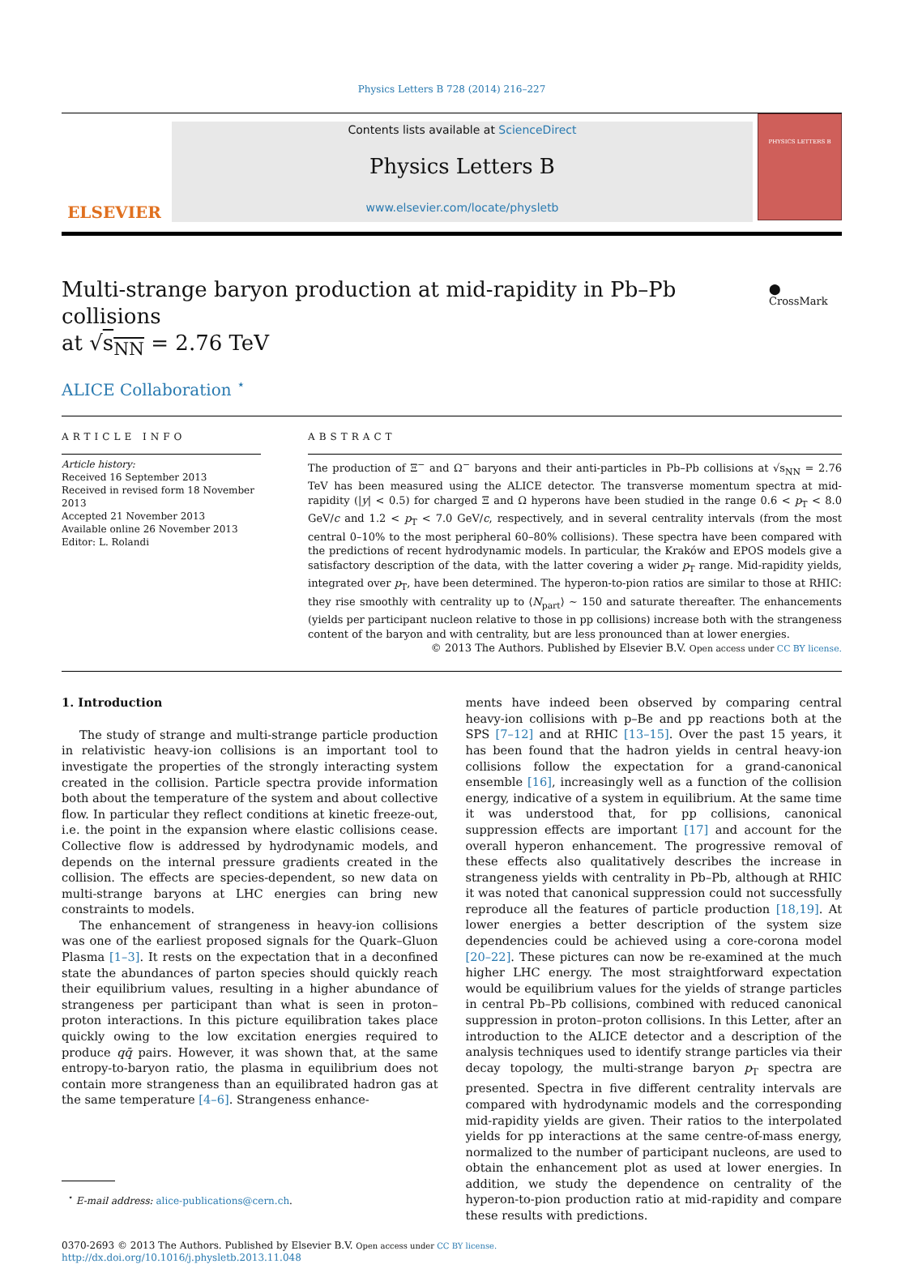Physics Letters B 728 (2014) 216–227
ELSEVIER
Contents lists available at ScienceDirect
Physics Letters B
www.elsevier.com/locate/physletb
PHYSICS LETTERS B
Multi-strange baryon production at mid-rapidity in Pb–Pb collisions
at √s<sub>NN</sub> = 2.76 TeV
⬤ CrossMark
ALICE Collaboration <sup>⋆</sup>
ARTICLE INFO
Article history:
Received 16 September 2013
Received in revised form 18 November 2013
Accepted 21 November 2013
Available online 26 November 2013
Editor: L. Rolandi
ABSTRACT
The production of Ξ<sup>−</sup> and Ω<sup>−</sup> baryons and their anti-particles in Pb–Pb collisions at √s<sub>NN</sub> = 2.76 TeV has been measured using the ALICE detector. The transverse momentum spectra at mid-rapidity (|y| < 0.5) for charged Ξ and Ω hyperons have been studied in the range 0.6 < p<sub>T</sub> < 8.0 GeV/c and 1.2 < p<sub>T</sub> < 7.0 GeV/c, respectively, and in several centrality intervals (from the most central 0–10% to the most peripheral 60–80% collisions). These spectra have been compared with the predictions of recent hydrodynamic models. In particular, the Kraków and EPOS models give a satisfactory description of the data, with the latter covering a wider p<sub>T</sub> range. Mid-rapidity yields, integrated over p<sub>T</sub>, have been determined. The hyperon-to-pion ratios are similar to those at RHIC: they rise smoothly with centrality up to ⟨N<sub>part</sub>⟩ ∼ 150 and saturate thereafter. The enhancements (yields per participant nucleon relative to those in pp collisions) increase both with the strangeness content of the baryon and with centrality, but are less pronounced than at lower energies.
© 2013 The Authors. Published by Elsevier B.V. Open access under CC BY license.
1. Introduction
The study of strange and multi-strange particle production in relativistic heavy-ion collisions is an important tool to investigate the properties of the strongly interacting system created in the collision. Particle spectra provide information both about the temperature of the system and about collective flow. In particular they reflect conditions at kinetic freeze-out, i.e. the point in the expansion where elastic collisions cease. Collective flow is addressed by hydrodynamic models, and depends on the internal pressure gradients created in the collision. The effects are species-dependent, so new data on multi-strange baryons at LHC energies can bring new constraints to models.
The enhancement of strangeness in heavy-ion collisions was one of the earliest proposed signals for the Quark–Gluon Plasma [1–3]. It rests on the expectation that in a deconfined state the abundances of parton species should quickly reach their equilibrium values, resulting in a higher abundance of strangeness per participant than what is seen in proton–proton interactions. In this picture equilibration takes place quickly owing to the low excitation energies required to produce qq̄ pairs. However, it was shown that, at the same entropy-to-baryon ratio, the plasma in equilibrium does not contain more strangeness than an equilibrated hadron gas at the same temperature [4–6]. Strangeness enhance-
<sup>⋆</sup> E-mail address: alice-publications@cern.ch.
ments have indeed been observed by comparing central heavy-ion collisions with p–Be and pp reactions both at the SPS [7–12] and at RHIC [13–15]. Over the past 15 years, it has been found that the hadron yields in central heavy-ion collisions follow the expectation for a grand-canonical ensemble [16], increasingly well as a function of the collision energy, indicative of a system in equilibrium. At the same time it was understood that, for pp collisions, canonical suppression effects are important [17] and account for the overall hyperon enhancement. The progressive removal of these effects also qualitatively describes the increase in strangeness yields with centrality in Pb–Pb, although at RHIC it was noted that canonical suppression could not successfully reproduce all the features of particle production [18,19]. At lower energies a better description of the system size dependencies could be achieved using a core-corona model [20–22]. These pictures can now be re-examined at the much higher LHC energy. The most straightforward expectation would be equilibrium values for the yields of strange particles in central Pb–Pb collisions, combined with reduced canonical suppression in proton–proton collisions. In this Letter, after an introduction to the ALICE detector and a description of the analysis techniques used to identify strange particles via their decay topology, the multi-strange baryon p<sub>T</sub> spectra are presented. Spectra in five different centrality intervals are compared with hydrodynamic models and the corresponding mid-rapidity yields are given. Their ratios to the interpolated yields for pp interactions at the same centre-of-mass energy, normalized to the number of participant nucleons, are used to obtain the enhancement plot as used at lower energies. In addition, we study the dependence on centrality of the hyperon-to-pion production ratio at mid-rapidity and compare these results with predictions.
0370-2693 © 2013 The Authors. Published by Elsevier B.V. Open access under CC BY license.
http://dx.doi.org/10.1016/j.physletb.2013.11.048